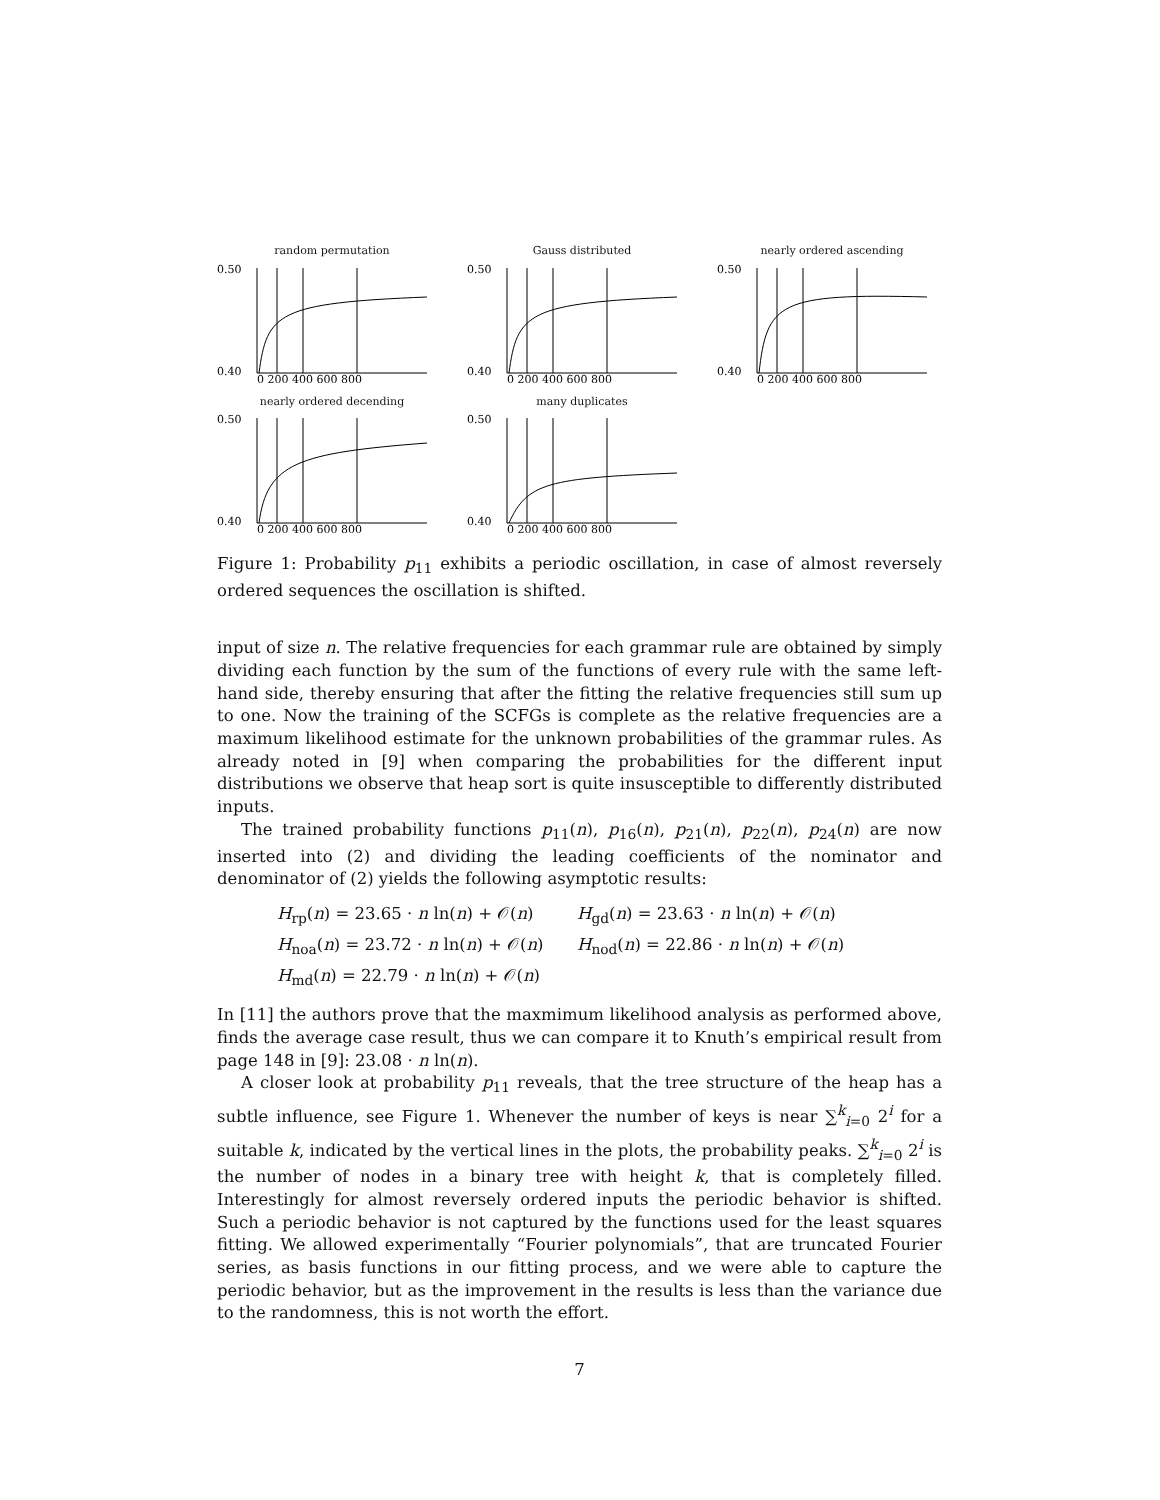random permutation
0.50
0.40
0 200 400 600 800
Gauss distributed
0.50
0.40
0 200 400 600 800
nearly ordered ascending
0.50
0.40
0 200 400 600 800
nearly ordered decending
0.50
0.40
0 200 400 600 800
many duplicates
0.50
0.40
0 200 400 600 800
Figure 1: Probability p<sub>11</sub> exhibits a periodic oscillation, in case of almost reversely ordered sequences the oscillation is shifted.
input of size n. The relative frequencies for each grammar rule are obtained by simply dividing each function by the sum of the functions of every rule with the same left-hand side, thereby ensuring that after the fitting the relative frequencies still sum up to one. Now the training of the SCFGs is complete as the relative frequencies are a maximum likelihood estimate for the unknown probabilities of the grammar rules. As already noted in [9] when comparing the probabilities for the different input distributions we observe that heap sort is quite insusceptible to differently distributed inputs.
The trained probability functions p<sub>11</sub>(n), p<sub>16</sub>(n), p<sub>21</sub>(n), p<sub>22</sub>(n), p<sub>24</sub>(n) are now inserted into (2) and dividing the leading coefficients of the nominator and denominator of (2) yields the following asymptotic results:
H<sub>rp</sub>(n) = 23.65 · n ln(n) + 𝒪(n)
H<sub>gd</sub>(n) = 23.63 · n ln(n) + 𝒪(n)
H<sub>noa</sub>(n) = 23.72 · n ln(n) + 𝒪(n)
H<sub>nod</sub>(n) = 22.86 · n ln(n) + 𝒪(n)
H<sub>md</sub>(n) = 22.79 · n ln(n) + 𝒪(n)
In [11] the authors prove that the maxmimum likelihood analysis as performed above, finds the average case result, thus we can compare it to Knuth’s empirical result from page 148 in [9]: 23.08 · n ln(n).
A closer look at probability p<sub>11</sub> reveals, that the tree structure of the heap has a subtle influence, see Figure 1. Whenever the number of keys is near ∑<sup>k</sup><sub>i=0</sub> 2<sup>i</sup> for a suitable k, indicated by the vertical lines in the plots, the probability peaks. ∑<sup>k</sup><sub>i=0</sub> 2<sup>i</sup> is the number of nodes in a binary tree with height k, that is completely filled. Interestingly for almost reversely ordered inputs the periodic behavior is shifted. Such a periodic behavior is not captured by the functions used for the least squares fitting. We allowed experimentally “Fourier polynomials”, that are truncated Fourier series, as basis functions in our fitting process, and we were able to capture the periodic behavior, but as the improvement in the results is less than the variance due to the randomness, this is not worth the effort.
7